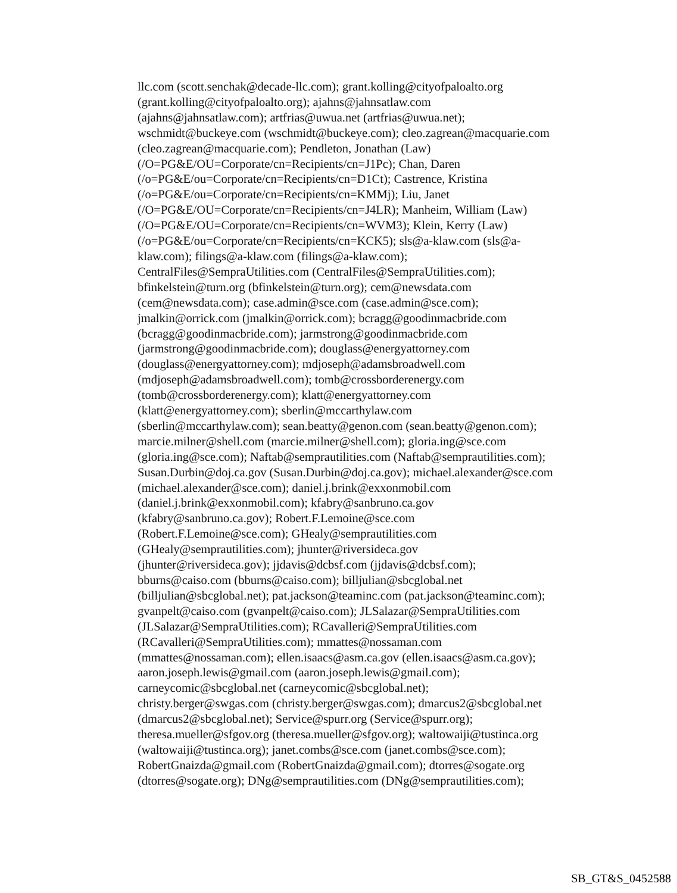llc.com (scott.senchak@decade-llc.com); grant.kolling@cityofpaloalto.org
(grant.kolling@cityofpaloalto.org); ajahns@jahnsatlaw.com
(ajahns@jahnsatlaw.com); artfrias@uwua.net (artfrias@uwua.net);
wschmidt@buckeye.com (wschmidt@buckeye.com); cleo.zagrean@macquarie.com
(cleo.zagrean@macquarie.com); Pendleton, Jonathan (Law)
(/O=PG&E/OU=Corporate/cn=Recipients/cn=J1Pc); Chan, Daren
(/o=PG&E/ou=Corporate/cn=Recipients/cn=D1Ct); Castrence, Kristina
(/o=PG&E/ou=Corporate/cn=Recipients/cn=KMMj); Liu, Janet
(/O=PG&E/OU=Corporate/cn=Recipients/cn=J4LR); Manheim, William (Law)
(/O=PG&E/OU=Corporate/cn=Recipients/cn=WVM3); Klein, Kerry (Law)
(/o=PG&E/ou=Corporate/cn=Recipients/cn=KCK5); sls@a-klaw.com (sls@a-
klaw.com); filings@a-klaw.com (filings@a-klaw.com);
CentralFiles@SempraUtilities.com (CentralFiles@SempraUtilities.com);
bfinkelstein@turn.org (bfinkelstein@turn.org); cem@newsdata.com
(cem@newsdata.com); case.admin@sce.com (case.admin@sce.com);
jmalkin@orrick.com (jmalkin@orrick.com); bcragg@goodinmacbride.com
(bcragg@goodinmacbride.com); jarmstrong@goodinmacbride.com
(jarmstrong@goodinmacbride.com); douglass@energyattorney.com
(douglass@energyattorney.com); mdjoseph@adamsbroadwell.com
(mdjoseph@adamsbroadwell.com); tomb@crossborderenergy.com
(tomb@crossborderenergy.com); klatt@energyattorney.com
(klatt@energyattorney.com); sberlin@mccarthylaw.com
(sberlin@mccarthylaw.com); sean.beatty@genon.com (sean.beatty@genon.com);
marcie.milner@shell.com (marcie.milner@shell.com); gloria.ing@sce.com
(gloria.ing@sce.com); Naftab@semprautilities.com (Naftab@semprautilities.com);
Susan.Durbin@doj.ca.gov (Susan.Durbin@doj.ca.gov); michael.alexander@sce.com
(michael.alexander@sce.com); daniel.j.brink@exxonmobil.com
(daniel.j.brink@exxonmobil.com); kfabry@sanbruno.ca.gov
(kfabry@sanbruno.ca.gov); Robert.F.Lemoine@sce.com
(Robert.F.Lemoine@sce.com); GHealy@semprautilities.com
(GHealy@semprautilities.com); jhunter@riversideca.gov
(jhunter@riversideca.gov); jjdavis@dcbsf.com (jjdavis@dcbsf.com);
bburns@caiso.com (bburns@caiso.com); billjulian@sbcglobal.net
(billjulian@sbcglobal.net); pat.jackson@teaminc.com (pat.jackson@teaminc.com);
gvanpelt@caiso.com (gvanpelt@caiso.com); JLSalazar@SempraUtilities.com
(JLSalazar@SempraUtilities.com); RCavalleri@SempraUtilities.com
(RCavalleri@SempraUtilities.com); mmattes@nossaman.com
(mmattes@nossaman.com); ellen.isaacs@asm.ca.gov (ellen.isaacs@asm.ca.gov);
aaron.joseph.lewis@gmail.com (aaron.joseph.lewis@gmail.com);
carneycomic@sbcglobal.net (carneycomic@sbcglobal.net);
christy.berger@swgas.com (christy.berger@swgas.com); dmarcus2@sbcglobal.net
(dmarcus2@sbcglobal.net); Service@spurr.org (Service@spurr.org);
theresa.mueller@sfgov.org (theresa.mueller@sfgov.org); waltowaiji@tustinca.org
(waltowaiji@tustinca.org); janet.combs@sce.com (janet.combs@sce.com);
RobertGnaizda@gmail.com (RobertGnaizda@gmail.com); dtorres@sogate.org
(dtorres@sogate.org); DNg@semprautilities.com (DNg@semprautilities.com);
SB_GT&S_0452588